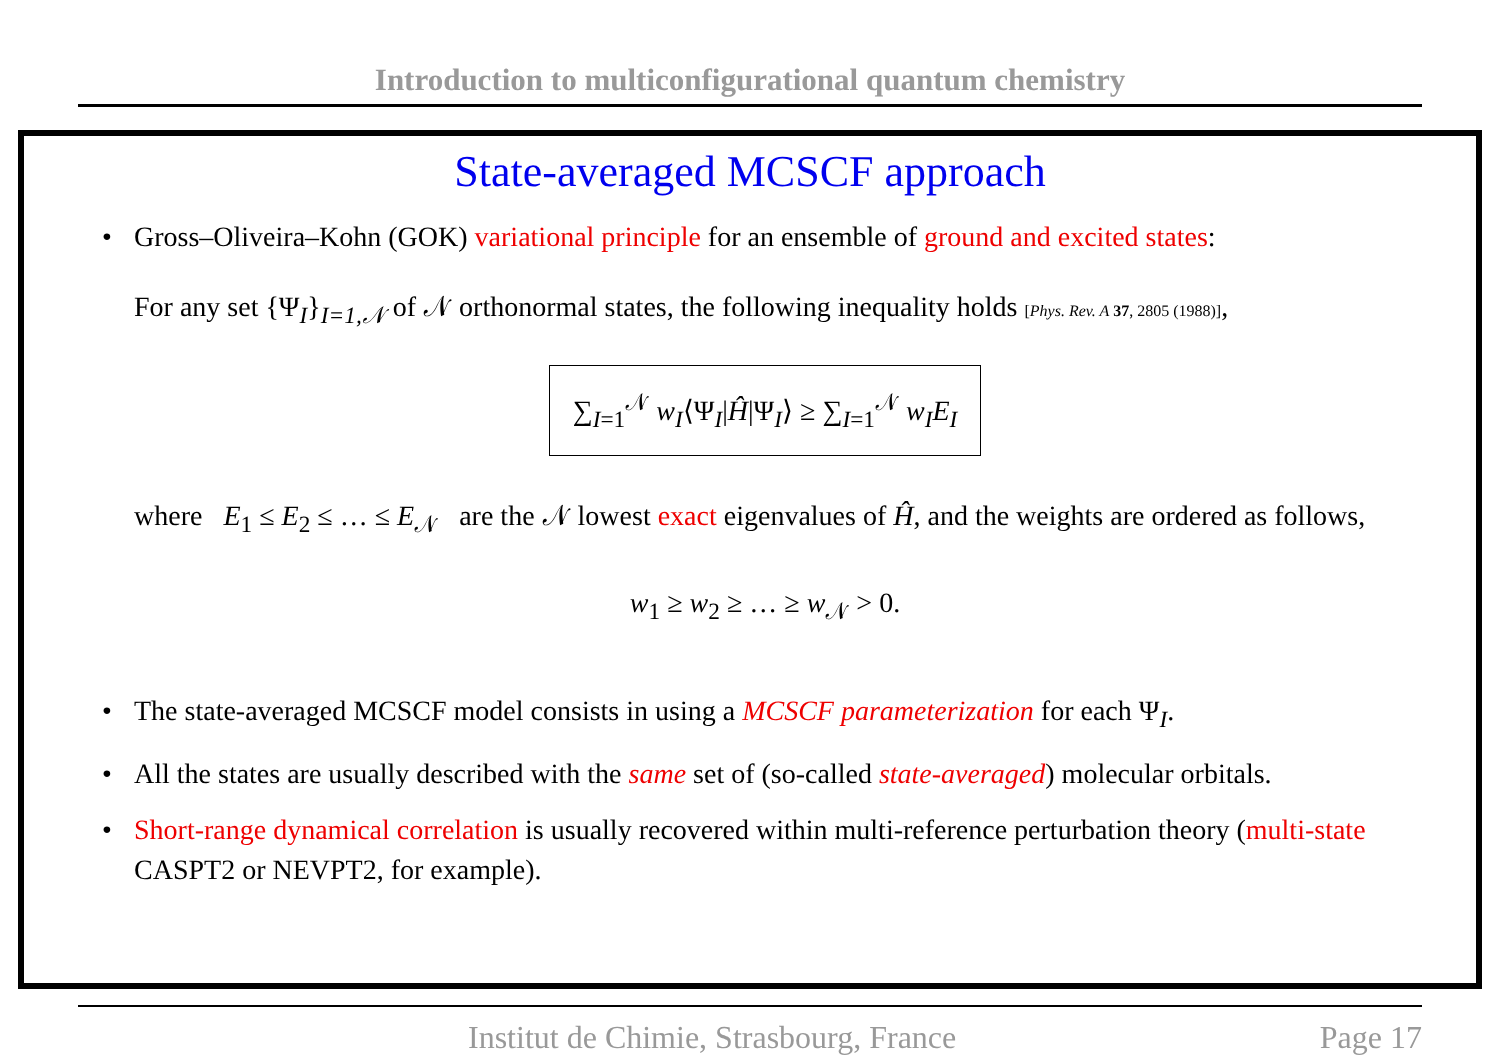Introduction to multiconfigurational quantum chemistry
State-averaged MCSCF approach
Gross–Oliveira–Kohn (GOK) variational principle for an ensemble of ground and excited states:
For any set {Ψ<sub>I</sub>}<sub>I=1,𝒩</sub> of 𝒩 orthonormal states, the following inequality holds [Phys. Rev. A 37, 2805 (1988)],
∑<sub>I=1</sub><sup>𝒩</sup> w<sub>I</sub>⟨Ψ<sub>I</sub>|Ĥ|Ψ<sub>I</sub>⟩ ≥ ∑<sub>I=1</sub><sup>𝒩</sup> w<sub>I</sub> E<sub>I</sub>
where E<sub>1</sub> ≤ E<sub>2</sub> ≤ … ≤ E<sub>𝒩</sub> are the 𝒩 lowest exact eigenvalues of Ĥ, and the weights are ordered as follows,
w<sub>1</sub> ≥ w<sub>2</sub> ≥ … ≥ w<sub>𝒩</sub> > 0.
The state-averaged MCSCF model consists in using a MCSCF parameterization for each Ψ<sub>I</sub>.
All the states are usually described with the same set of (so-called state-averaged) molecular orbitals.
Short-range dynamical correlation is usually recovered within multi-reference perturbation theory (multi-state CASPT2 or NEVPT2, for example).
Institut de Chimie, Strasbourg, France Page 17